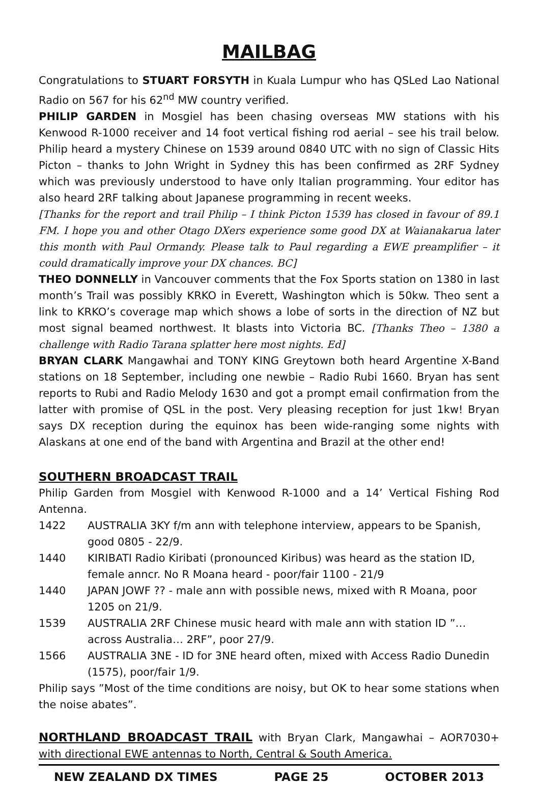MAILBAG
Congratulations to STUART FORSYTH in Kuala Lumpur who has QSLed Lao National Radio on 567 for his 62<sup>nd</sup> MW country verified.
PHILIP GARDEN in Mosgiel has been chasing overseas MW stations with his Kenwood R-1000 receiver and 14 foot vertical fishing rod aerial – see his trail below. Philip heard a mystery Chinese on 1539 around 0840 UTC with no sign of Classic Hits Picton – thanks to John Wright in Sydney this has been confirmed as 2RF Sydney which was previously understood to have only Italian programming. Your editor has also heard 2RF talking about Japanese programming in recent weeks.
[Thanks for the report and trail Philip – I think Picton 1539 has closed in favour of 89.1 FM. I hope you and other Otago DXers experience some good DX at Waianakarua later this month with Paul Ormandy. Please talk to Paul regarding a EWE preamplifier – it could dramatically improve your DX chances. BC]
THEO DONNELLY in Vancouver comments that the Fox Sports station on 1380 in last month’s Trail was possibly KRKO in Everett, Washington which is 50kw. Theo sent a link to KRKO’s coverage map which shows a lobe of sorts in the direction of NZ but most signal beamed northwest. It blasts into Victoria BC. [Thanks Theo – 1380 a challenge with Radio Tarana splatter here most nights. Ed]
BRYAN CLARK Mangawhai and TONY KING Greytown both heard Argentine X-Band stations on 18 September, including one newbie – Radio Rubi 1660. Bryan has sent reports to Rubi and Radio Melody 1630 and got a prompt email confirmation from the latter with promise of QSL in the post. Very pleasing reception for just 1kw! Bryan says DX reception during the equinox has been wide-ranging some nights with Alaskans at one end of the band with Argentina and Brazil at the other end!
SOUTHERN BROADCAST TRAIL
Philip Garden from Mosgiel with Kenwood R-1000 and a 14’ Vertical Fishing Rod Antenna.
1422 AUSTRALIA 3KY f/m ann with telephone interview, appears to be Spanish, good 0805 - 22/9.
1440 KIRIBATI Radio Kiribati (pronounced Kiribus) was heard as the station ID, female anncr. No R Moana heard - poor/fair 1100 - 21/9
1440 JAPAN JOWF ?? - male ann with possible news, mixed with R Moana, poor 1205 on 21/9.
1539 AUSTRALIA 2RF Chinese music heard with male ann with station ID ”…across Australia… 2RF”, poor 27/9.
1566 AUSTRALIA 3NE - ID for 3NE heard often, mixed with Access Radio Dunedin (1575), poor/fair 1/9.
Philip says ”Most of the time conditions are noisy, but OK to hear some stations when the noise abates”.
NORTHLAND BROADCAST TRAIL with Bryan Clark, Mangawhai – AOR7030+ with directional EWE antennas to North, Central & South America.
NEW ZEALAND DX TIMES PAGE 25 OCTOBER 2013